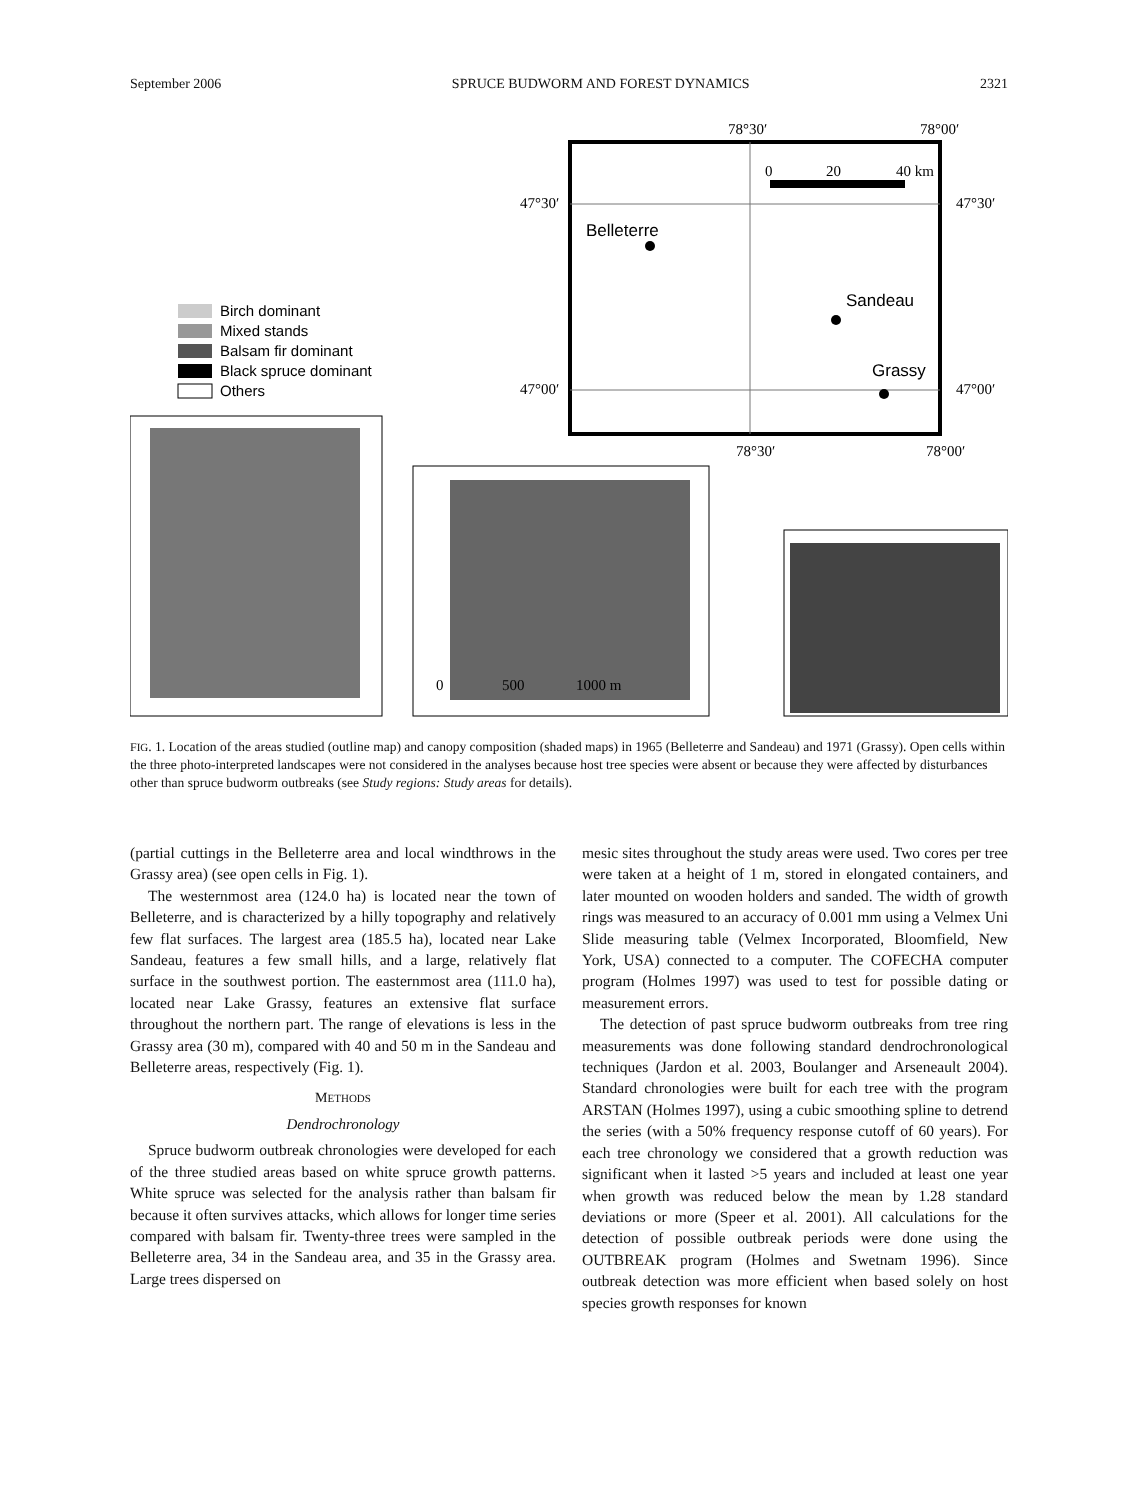September 2006 SPRUCE BUDWORM AND FOREST DYNAMICS 2321
78°30′
78°00′
47°30′
47°30′
47°00′
47°00′
78°30′
78°00′
0
20
40 km
Belleterre
Sandeau
Grassy
Birch dominant
Mixed stands
Balsam fir dominant
Black spruce dominant
Others
0
500
1000 m
FIG. 1. Location of the areas studied (outline map) and canopy composition (shaded maps) in 1965 (Belleterre and Sandeau) and 1971 (Grassy). Open cells within the three photo-interpreted landscapes were not considered in the analyses because host tree species were absent or because they were affected by disturbances other than spruce budworm outbreaks (see Study regions: Study areas for details).
(partial cuttings in the Belleterre area and local windthrows in the Grassy area) (see open cells in Fig. 1).
The westernmost area (124.0 ha) is located near the town of Belleterre, and is characterized by a hilly topography and relatively few flat surfaces. The largest area (185.5 ha), located near Lake Sandeau, features a few small hills, and a large, relatively flat surface in the southwest portion. The easternmost area (111.0 ha), located near Lake Grassy, features an extensive flat surface throughout the northern part. The range of elevations is less in the Grassy area (30 m), compared with 40 and 50 m in the Sandeau and Belleterre areas, respectively (Fig. 1).
METHODS
Dendrochronology
Spruce budworm outbreak chronologies were developed for each of the three studied areas based on white spruce growth patterns. White spruce was selected for the analysis rather than balsam fir because it often survives attacks, which allows for longer time series compared with balsam fir. Twenty-three trees were sampled in the Belleterre area, 34 in the Sandeau area, and 35 in the Grassy area. Large trees dispersed on
mesic sites throughout the study areas were used. Two cores per tree were taken at a height of 1 m, stored in elongated containers, and later mounted on wooden holders and sanded. The width of growth rings was measured to an accuracy of 0.001 mm using a Velmex Uni Slide measuring table (Velmex Incorporated, Bloomfield, New York, USA) connected to a computer. The COFECHA computer program (Holmes 1997) was used to test for possible dating or measurement errors.
The detection of past spruce budworm outbreaks from tree ring measurements was done following standard dendrochronological techniques (Jardon et al. 2003, Boulanger and Arseneault 2004). Standard chronologies were built for each tree with the program ARSTAN (Holmes 1997), using a cubic smoothing spline to detrend the series (with a 50% frequency response cutoff of 60 years). For each tree chronology we considered that a growth reduction was significant when it lasted >5 years and included at least one year when growth was reduced below the mean by 1.28 standard deviations or more (Speer et al. 2001). All calculations for the detection of possible outbreak periods were done using the OUTBREAK program (Holmes and Swetnam 1996). Since outbreak detection was more efficient when based solely on host species growth responses for known